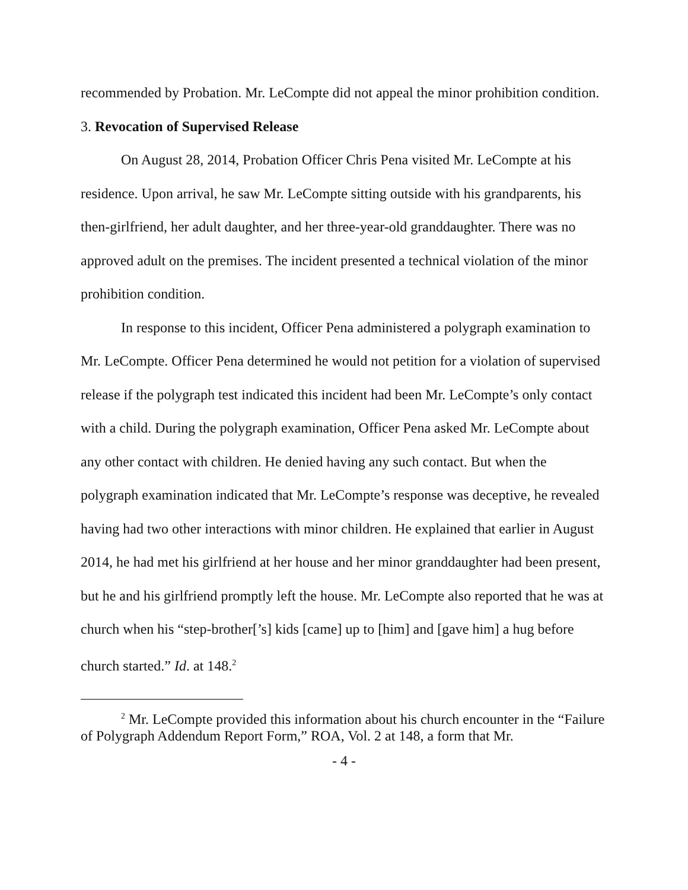recommended by Probation. Mr. LeCompte did not appeal the minor prohibition condition.
3. Revocation of Supervised Release
On August 28, 2014, Probation Officer Chris Pena visited Mr. LeCompte at his residence. Upon arrival, he saw Mr. LeCompte sitting outside with his grandparents, his then-girlfriend, her adult daughter, and her three-year-old granddaughter. There was no approved adult on the premises. The incident presented a technical violation of the minor prohibition condition.
In response to this incident, Officer Pena administered a polygraph examination to Mr. LeCompte. Officer Pena determined he would not petition for a violation of supervised release if the polygraph test indicated this incident had been Mr. LeCompte’s only contact with a child. During the polygraph examination, Officer Pena asked Mr. LeCompte about any other contact with children. He denied having any such contact. But when the polygraph examination indicated that Mr. LeCompte’s response was deceptive, he revealed having had two other interactions with minor children. He explained that earlier in August 2014, he had met his girlfriend at her house and her minor granddaughter had been present, but he and his girlfriend promptly left the house. Mr. LeCompte also reported that he was at church when his “step-brother[’s] kids [came] up to [him] and [gave him] a hug before church started.” Id. at 148.<sup>2</sup>
<sup>2</sup> Mr. LeCompte provided this information about his church encounter in the “Failure of Polygraph Addendum Report Form,” ROA, Vol. 2 at 148, a form that Mr.
- 4 -